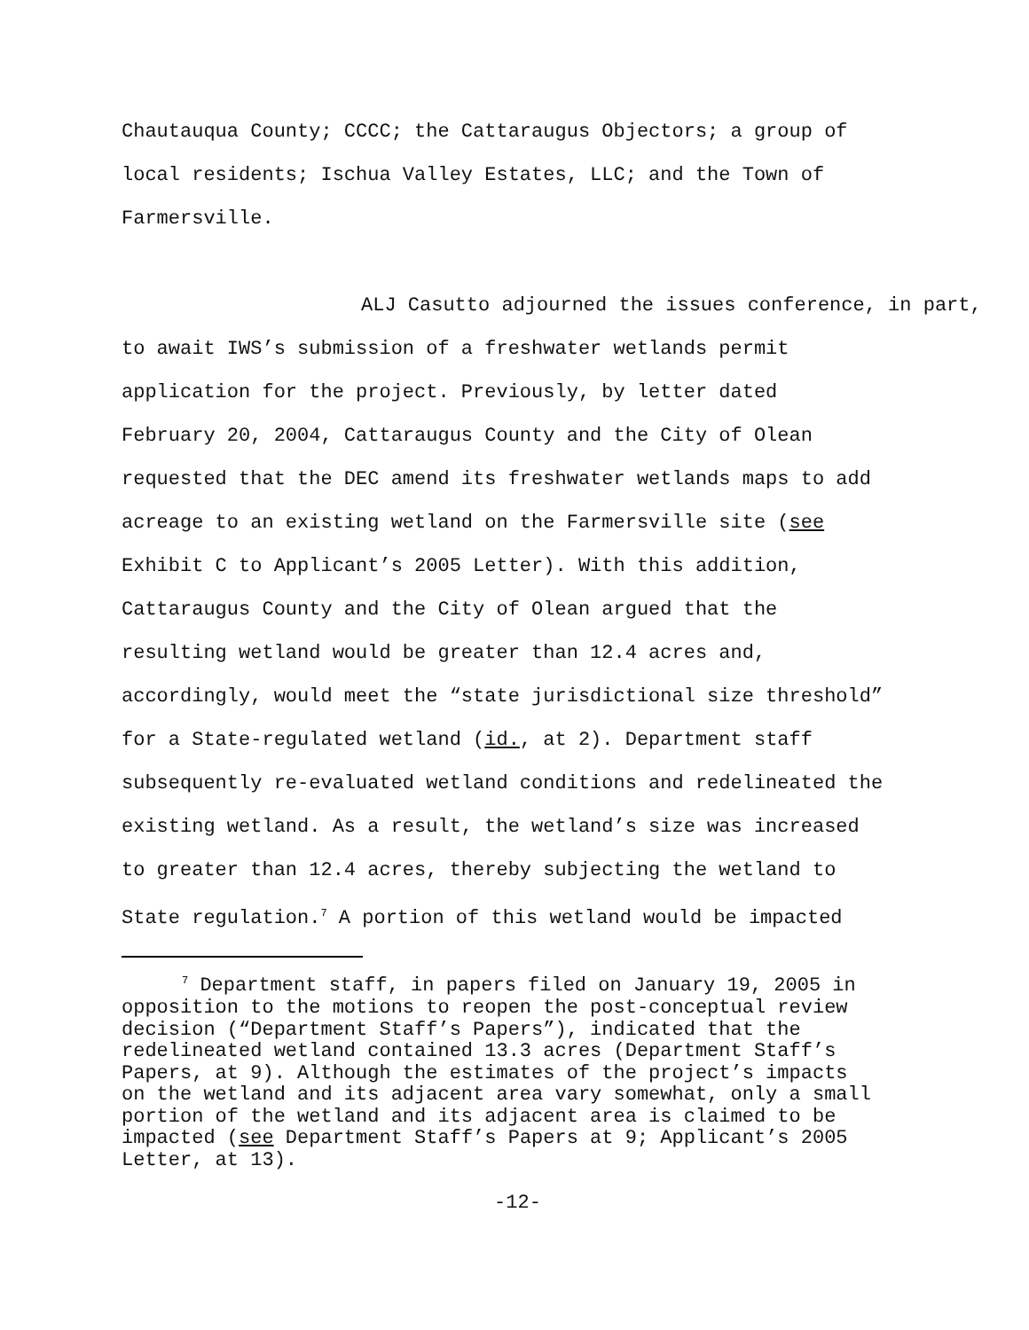Chautauqua County; CCCC; the Cattaraugus Objectors; a group of
local residents; Ischua Valley Estates, LLC; and the Town of
Farmersville.
ALJ Casutto adjourned the issues conference, in part,
to await IWS’s submission of a freshwater wetlands permit
application for the project. Previously, by letter dated
February 20, 2004, Cattaraugus County and the City of Olean
requested that the DEC amend its freshwater wetlands maps to add
acreage to an existing wetland on the Farmersville site (see
Exhibit C to Applicant’s 2005 Letter). With this addition,
Cattaraugus County and the City of Olean argued that the
resulting wetland would be greater than 12.4 acres and,
accordingly, would meet the “state jurisdictional size threshold”
for a State-regulated wetland (id., at 2). Department staff
subsequently re-evaluated wetland conditions and redelineated the
existing wetland. As a result, the wetland’s size was increased
to greater than 12.4 acres, thereby subjecting the wetland to
State regulation.<sup>7</sup> A portion of this wetland would be impacted
<sup>7</sup> Department staff, in papers filed on January 19, 2005 in
opposition to the motions to reopen the post-conceptual review
decision (“Department Staff’s Papers”), indicated that the
redelineated wetland contained 13.3 acres (Department Staff’s
Papers, at 9). Although the estimates of the project’s impacts
on the wetland and its adjacent area vary somewhat, only a small
portion of the wetland and its adjacent area is claimed to be
impacted (see Department Staff’s Papers at 9; Applicant’s 2005
Letter, at 13).
-12-